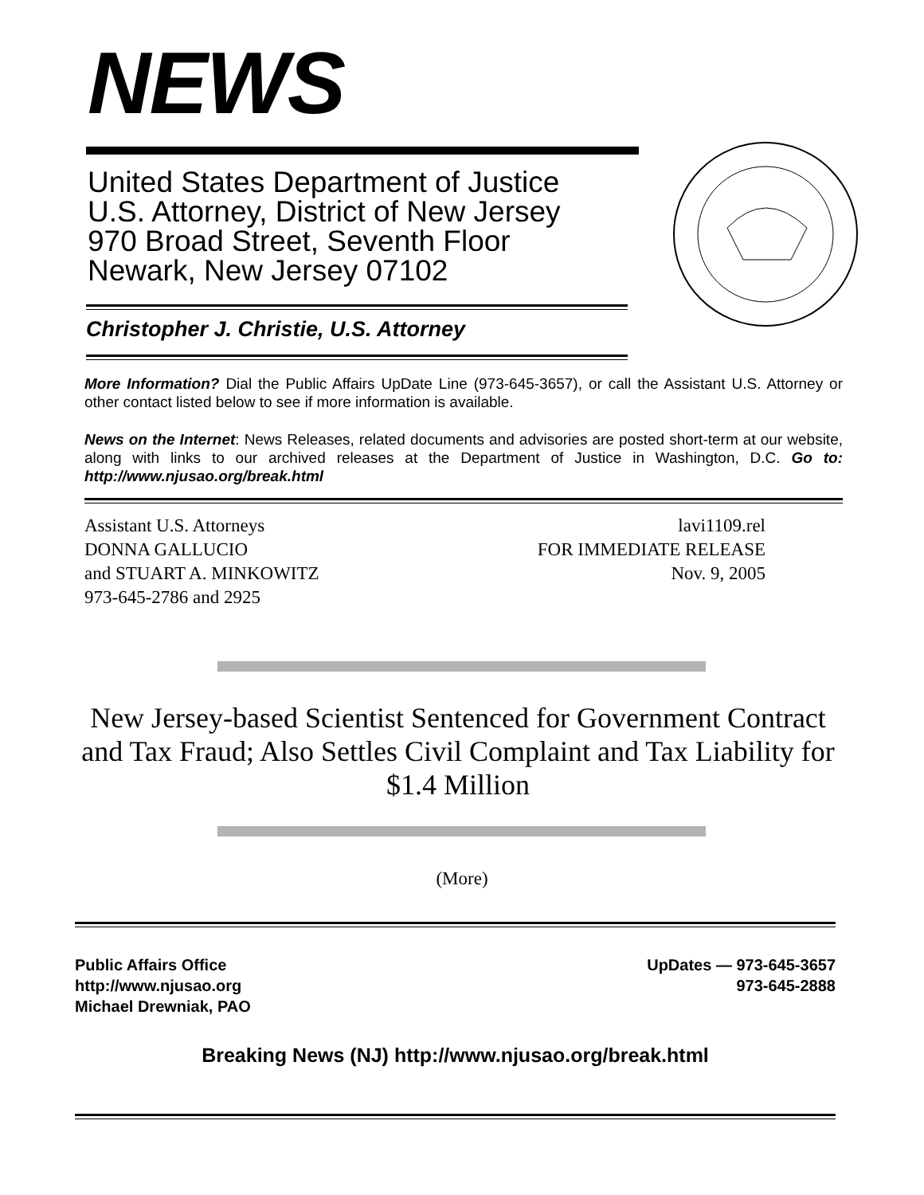NEWS
United States Department of Justice
U.S. Attorney, District of New Jersey
970 Broad Street, Seventh Floor
Newark, New Jersey 07102
Christopher J. Christie, U.S. Attorney
More Information? Dial the Public Affairs UpDate Line (973-645-3657), or call the Assistant U.S. Attorney or other contact listed below to see if more information is available.
News on the Internet: News Releases, related documents and advisories are posted short-term at our website, along with links to our archived releases at the Department of Justice in Washington, D.C. Go to: http://www.njusao.org/break.html
Assistant U.S. Attorneys
DONNA GALLUCIO
and STUART A. MINKOWITZ
973-645-2786 and 2925
lavi1109.rel
FOR IMMEDIATE RELEASE
Nov. 9, 2005
New Jersey-based Scientist Sentenced for Government Contract and Tax Fraud; Also Settles Civil Complaint and Tax Liability for $1.4 Million
(More)
Public Affairs Office
http://www.njusao.org
Michael Drewniak, PAO
UpDates — 973-645-3657
973-645-2888
Breaking News (NJ) http://www.njusao.org/break.html